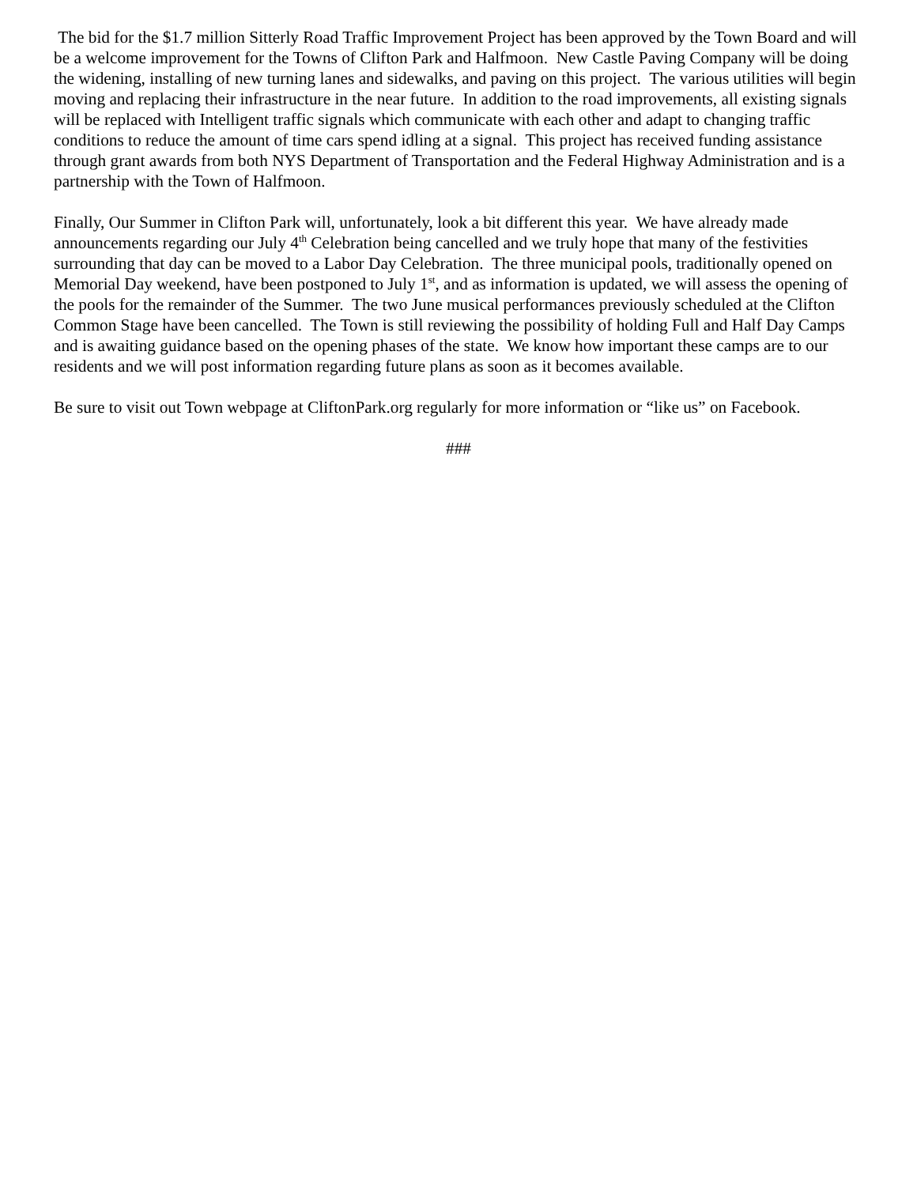The bid for the $1.7 million Sitterly Road Traffic Improvement Project has been approved by the Town Board and will be a welcome improvement for the Towns of Clifton Park and Halfmoon. New Castle Paving Company will be doing the widening, installing of new turning lanes and sidewalks, and paving on this project. The various utilities will begin moving and replacing their infrastructure in the near future. In addition to the road improvements, all existing signals will be replaced with Intelligent traffic signals which communicate with each other and adapt to changing traffic conditions to reduce the amount of time cars spend idling at a signal. This project has received funding assistance through grant awards from both NYS Department of Transportation and the Federal Highway Administration and is a partnership with the Town of Halfmoon.
Finally, Our Summer in Clifton Park will, unfortunately, look a bit different this year. We have already made announcements regarding our July 4<sup>th</sup> Celebration being cancelled and we truly hope that many of the festivities surrounding that day can be moved to a Labor Day Celebration. The three municipal pools, traditionally opened on Memorial Day weekend, have been postponed to July 1<sup>st</sup>, and as information is updated, we will assess the opening of the pools for the remainder of the Summer. The two June musical performances previously scheduled at the Clifton Common Stage have been cancelled. The Town is still reviewing the possibility of holding Full and Half Day Camps and is awaiting guidance based on the opening phases of the state. We know how important these camps are to our residents and we will post information regarding future plans as soon as it becomes available.
Be sure to visit out Town webpage at CliftonPark.org regularly for more information or “like us” on Facebook.
###